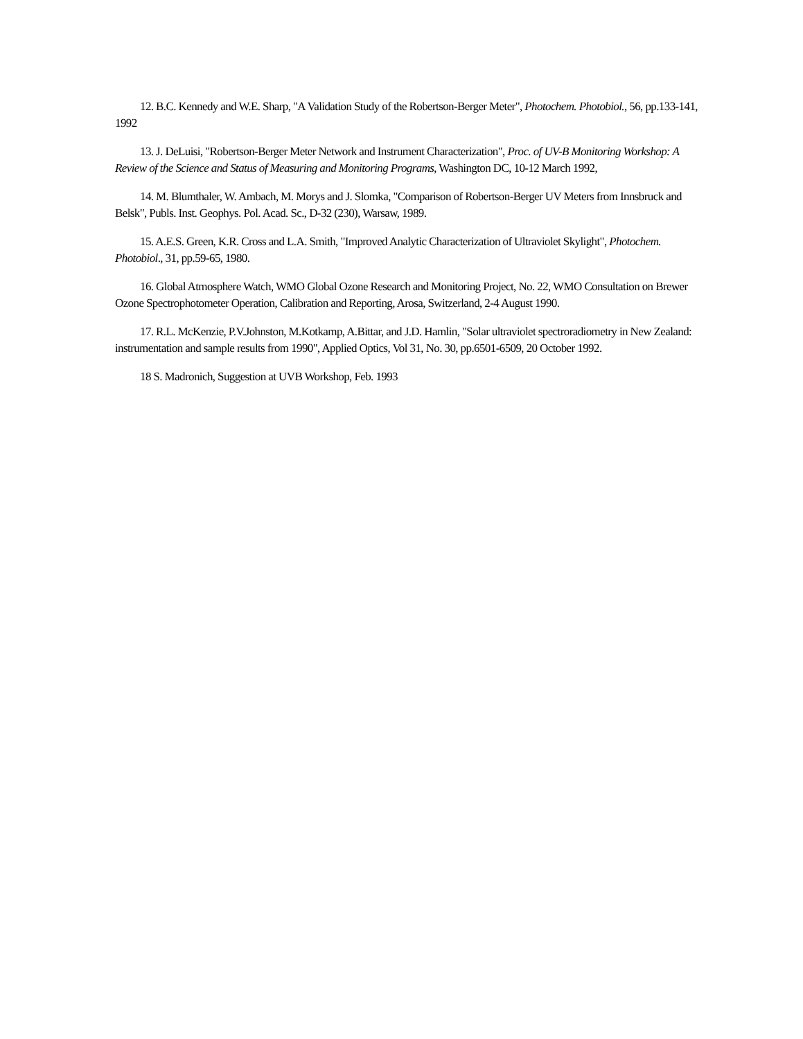12. B.C. Kennedy and W.E. Sharp, "A Validation Study of the Robertson-Berger Meter", Photochem. Photobiol., 56, pp.133-141, 1992
13. J. DeLuisi, "Robertson-Berger Meter Network and Instrument Characterization", Proc. of UV-B Monitoring Workshop: A Review of the Science and Status of Measuring and Monitoring Programs, Washington DC, 10-12 March 1992,
14. M. Blumthaler, W. Ambach, M. Morys and J. Slomka, "Comparison of Robertson-Berger UV Meters from Innsbruck and Belsk", Publs. Inst. Geophys. Pol. Acad. Sc., D-32 (230), Warsaw, 1989.
15. A.E.S. Green, K.R. Cross and L.A. Smith, "Improved Analytic Characterization of Ultraviolet Skylight", Photochem. Photobiol., 31, pp.59-65, 1980.
16. Global Atmosphere Watch, WMO Global Ozone Research and Monitoring Project, No. 22, WMO Consultation on Brewer Ozone Spectrophotometer Operation, Calibration and Reporting, Arosa, Switzerland, 2-4 August 1990.
17. R.L. McKenzie, P.V.Johnston, M.Kotkamp, A.Bittar, and J.D. Hamlin, "Solar ultraviolet spectroradiometry in New Zealand: instrumentation and sample results from 1990", Applied Optics, Vol 31, No. 30, pp.6501-6509, 20 October 1992.
18 S. Madronich, Suggestion at UVB Workshop, Feb. 1993